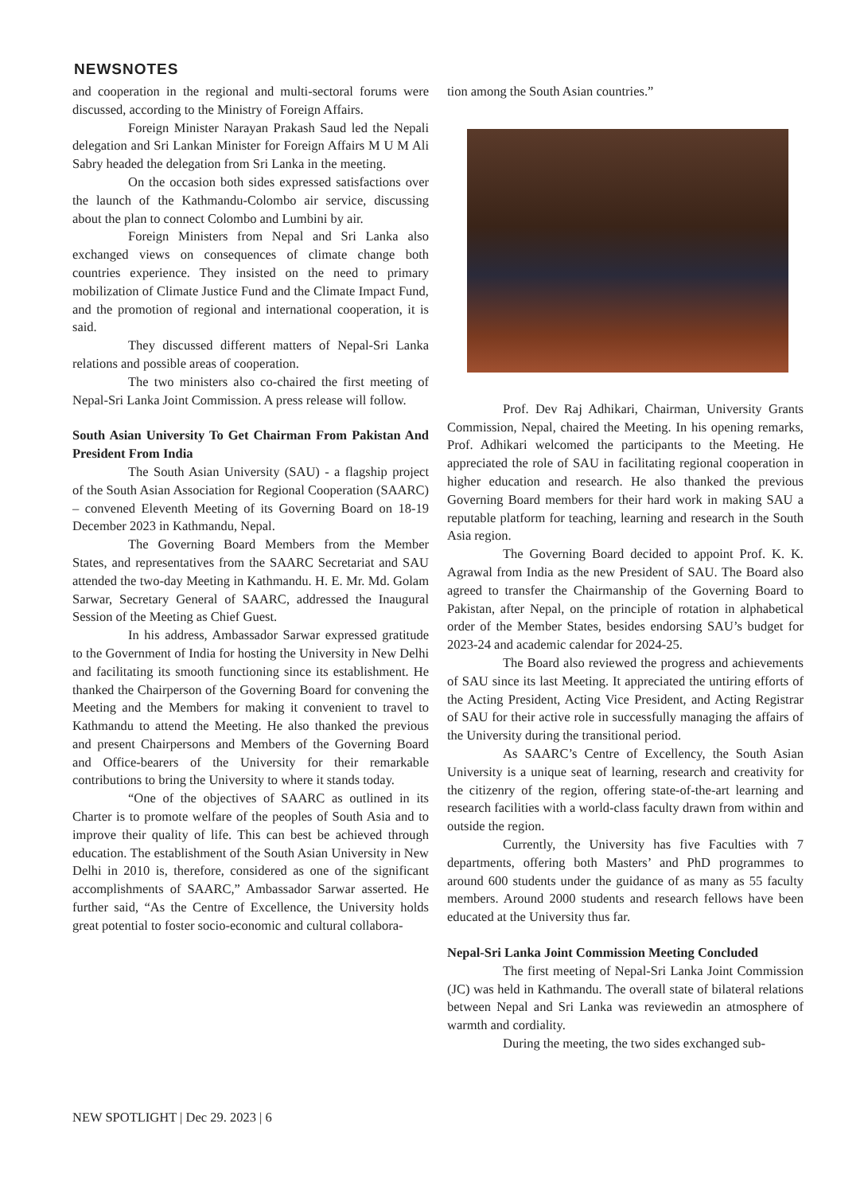NEWSNOTES
and cooperation in the regional and multi-sectoral forums were discussed, according to the Ministry of Foreign Affairs.
Foreign Minister Narayan Prakash Saud led the Nepali delegation and Sri Lankan Minister for Foreign Affairs M U M Ali Sabry headed the delegation from Sri Lanka in the meeting.
On the occasion both sides expressed satisfactions over the launch of the Kathmandu-Colombo air service, discussing about the plan to connect Colombo and Lumbini by air.
Foreign Ministers from Nepal and Sri Lanka also exchanged views on consequences of climate change both countries experience. They insisted on the need to primary mobilization of Climate Justice Fund and the Climate Impact Fund, and the promotion of regional and international cooperation, it is said.
They discussed different matters of Nepal-Sri Lanka relations and possible areas of cooperation.
The two ministers also co-chaired the first meeting of Nepal-Sri Lanka Joint Commission. A press release will follow.
South Asian University To Get Chairman From Pakistan And President From India
The South Asian University (SAU) - a flagship project of the South Asian Association for Regional Cooperation (SAARC) – convened Eleventh Meeting of its Governing Board on 18-19 December 2023 in Kathmandu, Nepal.
The Governing Board Members from the Member States, and representatives from the SAARC Secretariat and SAU attended the two-day Meeting in Kathmandu. H. E. Mr. Md. Golam Sarwar, Secretary General of SAARC, addressed the Inaugural Session of the Meeting as Chief Guest.
In his address, Ambassador Sarwar expressed gratitude to the Government of India for hosting the University in New Delhi and facilitating its smooth functioning since its establishment. He thanked the Chairperson of the Governing Board for convening the Meeting and the Members for making it convenient to travel to Kathmandu to attend the Meeting. He also thanked the previous and present Chairpersons and Members of the Governing Board and Office-bearers of the University for their remarkable contributions to bring the University to where it stands today.
“One of the objectives of SAARC as outlined in its Charter is to promote welfare of the peoples of South Asia and to improve their quality of life. This can best be achieved through education. The establishment of the South Asian University in New Delhi in 2010 is, therefore, considered as one of the significant accomplishments of SAARC,” Ambassador Sarwar asserted. He further said, “As the Centre of Excellence, the University holds great potential to foster socio-economic and cultural collabora-
tion among the South Asian countries.”
Prof. Dev Raj Adhikari, Chairman, University Grants Commission, Nepal, chaired the Meeting. In his opening remarks, Prof. Adhikari welcomed the participants to the Meeting. He appreciated the role of SAU in facilitating regional cooperation in higher education and research. He also thanked the previous Governing Board members for their hard work in making SAU a reputable platform for teaching, learning and research in the South Asia region.
The Governing Board decided to appoint Prof. K. K. Agrawal from India as the new President of SAU. The Board also agreed to transfer the Chairmanship of the Governing Board to Pakistan, after Nepal, on the principle of rotation in alphabetical order of the Member States, besides endorsing SAU’s budget for 2023-24 and academic calendar for 2024-25.
The Board also reviewed the progress and achievements of SAU since its last Meeting. It appreciated the untiring efforts of the Acting President, Acting Vice President, and Acting Registrar of SAU for their active role in successfully managing the affairs of the University during the transitional period.
As SAARC’s Centre of Excellency, the South Asian University is a unique seat of learning, research and creativity for the citizenry of the region, offering state-of-the-art learning and research facilities with a world-class faculty drawn from within and outside the region.
Currently, the University has five Faculties with 7 departments, offering both Masters’ and PhD programmes to around 600 students under the guidance of as many as 55 faculty members. Around 2000 students and research fellows have been educated at the University thus far.
Nepal-Sri Lanka Joint Commission Meeting Concluded
The first meeting of Nepal-Sri Lanka Joint Commission (JC) was held in Kathmandu. The overall state of bilateral relations between Nepal and Sri Lanka was reviewedin an atmosphere of warmth and cordiality.
During the meeting, the two sides exchanged sub-
NEW SPOTLIGHT | Dec 29. 2023 | 6